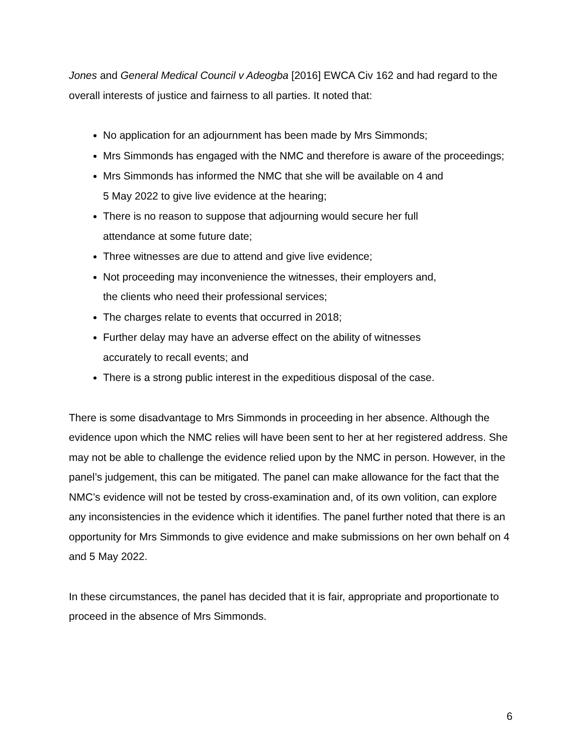Jones and General Medical Council v Adeogba [2016] EWCA Civ 162 and had regard to the overall interests of justice and fairness to all parties. It noted that:
No application for an adjournment has been made by Mrs Simmonds;
Mrs Simmonds has engaged with the NMC and therefore is aware of the proceedings;
Mrs Simmonds has informed the NMC that she will be available on 4 and
5 May 2022 to give live evidence at the hearing;
There is no reason to suppose that adjourning would secure her full
attendance at some future date;
Three witnesses are due to attend and give live evidence;
Not proceeding may inconvenience the witnesses, their employers and,
the clients who need their professional services;
The charges relate to events that occurred in 2018;
Further delay may have an adverse effect on the ability of witnesses
accurately to recall events; and
There is a strong public interest in the expeditious disposal of the case.
There is some disadvantage to Mrs Simmonds in proceeding in her absence. Although the evidence upon which the NMC relies will have been sent to her at her registered address. She may not be able to challenge the evidence relied upon by the NMC in person. However, in the panel’s judgement, this can be mitigated. The panel can make allowance for the fact that the NMC’s evidence will not be tested by cross-examination and, of its own volition, can explore any inconsistencies in the evidence which it identifies. The panel further noted that there is an opportunity for Mrs Simmonds to give evidence and make submissions on her own behalf on 4 and 5 May 2022.
In these circumstances, the panel has decided that it is fair, appropriate and proportionate to proceed in the absence of Mrs Simmonds.
6